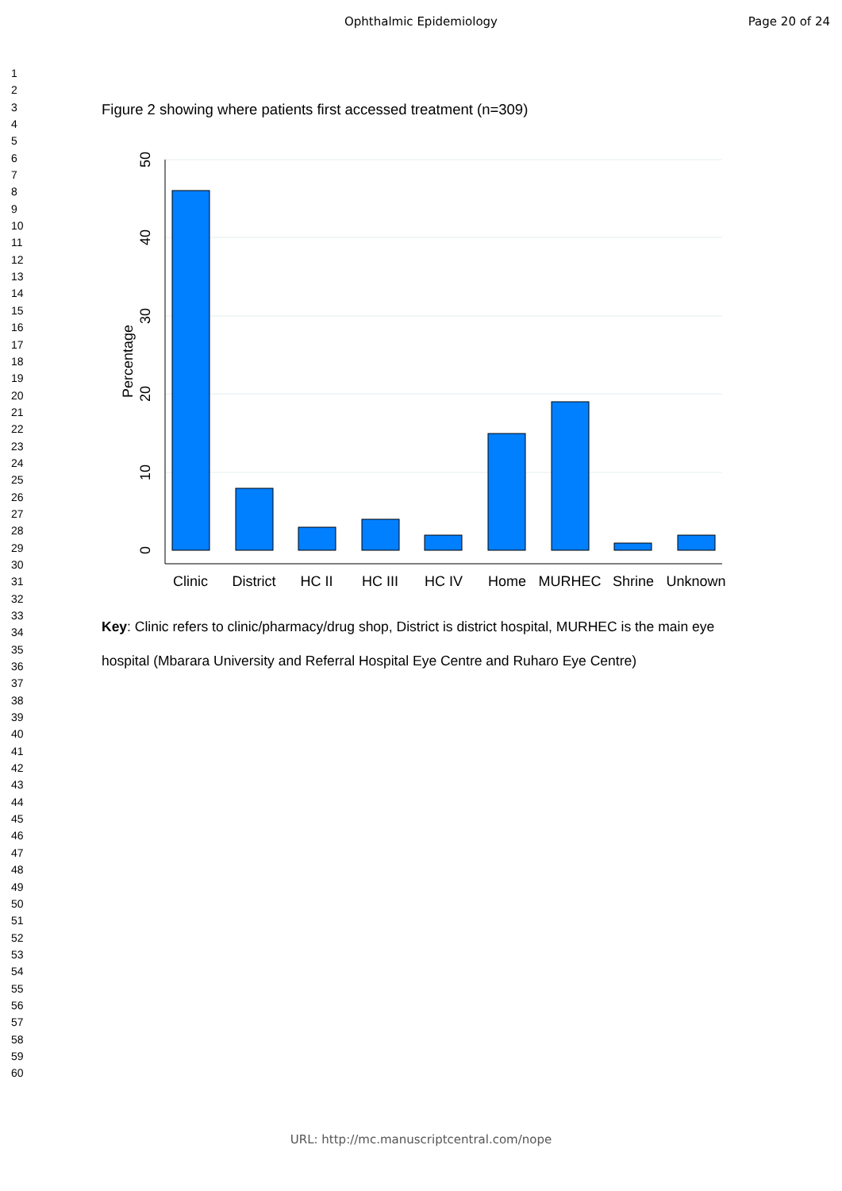Ophthalmic Epidemiology Page 20 of 24
1
2
3
4
5
6
7
8
9
10
11
12
13
14
15
16
17
18
19
20
21
22
23
24
25
26
27
28
29
30
31
32
33
34
35
36
37
38
39
40
41
42
43
44
45
46
47
48
49
50
51
52
53
54
55
56
57
58
59
60
Figure 2 showing where patients first accessed treatment (n=309)
50
40
30
20
10
0
Percentage
Clinic
District
HC II
HC III
HC IV
Home
MURHEC
Shrine
Unknown
Key: Clinic refers to clinic/pharmacy/drug shop, District is district hospital, MURHEC is the main eye hospital (Mbarara University and Referral Hospital Eye Centre and Ruharo Eye Centre)
URL: http://mc.manuscriptcentral.com/nope